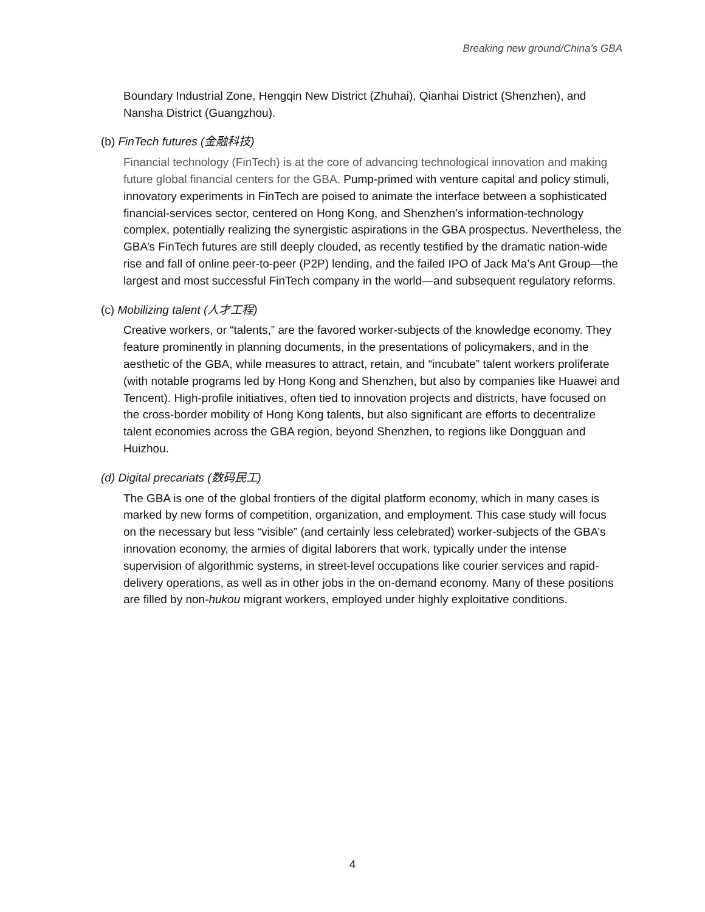Breaking new ground/China’s GBA
Boundary Industrial Zone, Hengqin New District (Zhuhai), Qianhai District (Shenzhen), and Nansha District (Guangzhou).
(b) FinTech futures (金融科技)
Financial technology (FinTech) is at the core of advancing technological innovation and making future global financial centers for the GBA. Pump-primed with venture capital and policy stimuli, innovatory experiments in FinTech are poised to animate the interface between a sophisticated financial-services sector, centered on Hong Kong, and Shenzhen’s information-technology complex, potentially realizing the synergistic aspirations in the GBA prospectus. Nevertheless, the GBA’s FinTech futures are still deeply clouded, as recently testified by the dramatic nation-wide rise and fall of online peer-to-peer (P2P) lending, and the failed IPO of Jack Ma’s Ant Group—the largest and most successful FinTech company in the world—and subsequent regulatory reforms.
(c) Mobilizing talent (人才工程)
Creative workers, or “talents,” are the favored worker-subjects of the knowledge economy. They feature prominently in planning documents, in the presentations of policymakers, and in the aesthetic of the GBA, while measures to attract, retain, and “incubate” talent workers proliferate (with notable programs led by Hong Kong and Shenzhen, but also by companies like Huawei and Tencent). High-profile initiatives, often tied to innovation projects and districts, have focused on the cross-border mobility of Hong Kong talents, but also significant are efforts to decentralize talent economies across the GBA region, beyond Shenzhen, to regions like Dongguan and Huizhou.
(d) Digital precariats (数码民工)
The GBA is one of the global frontiers of the digital platform economy, which in many cases is marked by new forms of competition, organization, and employment. This case study will focus on the necessary but less “visible” (and certainly less celebrated) worker-subjects of the GBA’s innovation economy, the armies of digital laborers that work, typically under the intense supervision of algorithmic systems, in street-level occupations like courier services and rapid-delivery operations, as well as in other jobs in the on-demand economy. Many of these positions are filled by non-hukou migrant workers, employed under highly exploitative conditions.
4